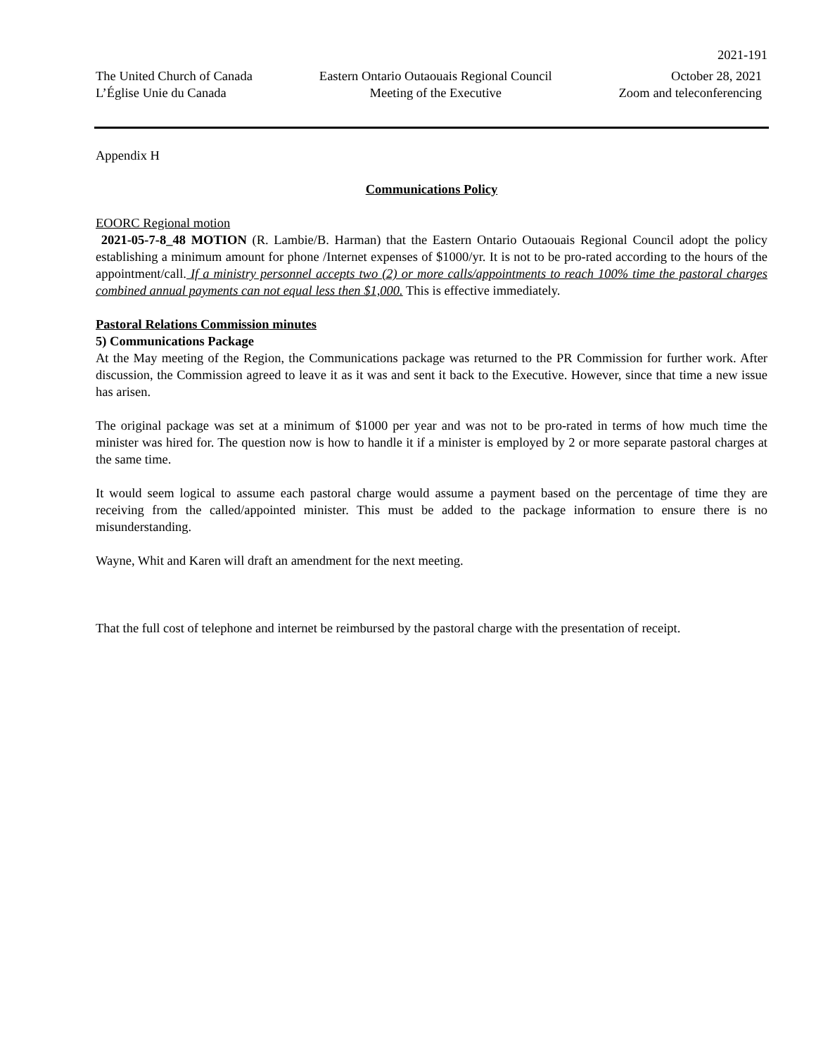2021-191
The United Church of Canada
L’Église Unie du Canada
Eastern Ontario Outaouais Regional Council
Meeting of the Executive
October 28, 2021
Zoom and teleconferencing
Appendix H
Communications Policy
EOORC Regional motion
2021-05-7-8_48 MOTION (R. Lambie/B. Harman) that the Eastern Ontario Outaouais Regional Council adopt the policy establishing a minimum amount for phone /Internet expenses of $1000/yr. It is not to be pro-rated according to the hours of the appointment/call. If a ministry personnel accepts two (2) or more calls/appointments to reach 100% time the pastoral charges combined annual payments can not equal less then $1,000. This is effective immediately.
Pastoral Relations Commission minutes
5) Communications Package
At the May meeting of the Region, the Communications package was returned to the PR Commission for further work. After discussion, the Commission agreed to leave it as it was and sent it back to the Executive. However, since that time a new issue has arisen.
The original package was set at a minimum of $1000 per year and was not to be pro-rated in terms of how much time the minister was hired for. The question now is how to handle it if a minister is employed by 2 or more separate pastoral charges at the same time.
It would seem logical to assume each pastoral charge would assume a payment based on the percentage of time they are receiving from the called/appointed minister. This must be added to the package information to ensure there is no misunderstanding.
Wayne, Whit and Karen will draft an amendment for the next meeting.
That the full cost of telephone and internet be reimbursed by the pastoral charge with the presentation of receipt.